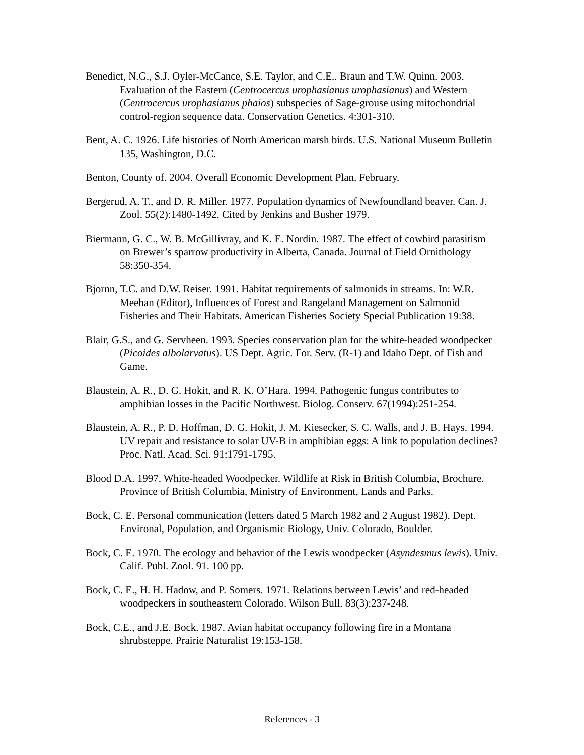Benedict, N.G., S.J. Oyler-McCance, S.E. Taylor, and C.E.. Braun and T.W. Quinn. 2003. Evaluation of the Eastern (Centrocercus urophasianus urophasianus) and Western (Centrocercus urophasianus phaios) subspecies of Sage-grouse using mitochondrial control-region sequence data. Conservation Genetics. 4:301-310.
Bent, A. C. 1926. Life histories of North American marsh birds. U.S. National Museum Bulletin 135, Washington, D.C.
Benton, County of. 2004. Overall Economic Development Plan. February.
Bergerud, A. T., and D. R. Miller. 1977. Population dynamics of Newfoundland beaver. Can. J. Zool. 55(2):1480-1492. Cited by Jenkins and Busher 1979.
Biermann, G. C., W. B. McGillivray, and K. E. Nordin. 1987. The effect of cowbird parasitism on Brewer’s sparrow productivity in Alberta, Canada. Journal of Field Ornithology 58:350-354.
Bjornn, T.C. and D.W. Reiser. 1991. Habitat requirements of salmonids in streams. In: W.R. Meehan (Editor), Influences of Forest and Rangeland Management on Salmonid Fisheries and Their Habitats. American Fisheries Society Special Publication 19:38.
Blair, G.S., and G. Servheen. 1993. Species conservation plan for the white-headed woodpecker (Picoides albolarvatus). US Dept. Agric. For. Serv. (R-1) and Idaho Dept. of Fish and Game.
Blaustein, A. R., D. G. Hokit, and R. K. O’Hara. 1994. Pathogenic fungus contributes to amphibian losses in the Pacific Northwest. Biolog. Conserv. 67(1994):251-254.
Blaustein, A. R., P. D. Hoffman, D. G. Hokit, J. M. Kiesecker, S. C. Walls, and J. B. Hays. 1994. UV repair and resistance to solar UV-B in amphibian eggs: A link to population declines? Proc. Natl. Acad. Sci. 91:1791-1795.
Blood D.A. 1997. White-headed Woodpecker. Wildlife at Risk in British Columbia, Brochure. Province of British Columbia, Ministry of Environment, Lands and Parks.
Bock, C. E. Personal communication (letters dated 5 March 1982 and 2 August 1982). Dept. Environal, Population, and Organismic Biology, Univ. Colorado, Boulder.
Bock, C. E. 1970. The ecology and behavior of the Lewis woodpecker (Asyndesmus lewis). Univ. Calif. Publ. Zool. 91. 100 pp.
Bock, C. E., H. H. Hadow, and P. Somers. 1971. Relations between Lewis’ and red-headed woodpeckers in southeastern Colorado. Wilson Bull. 83(3):237-248.
Bock, C.E., and J.E. Bock. 1987. Avian habitat occupancy following fire in a Montana shrubsteppe. Prairie Naturalist 19:153-158.
References - 3